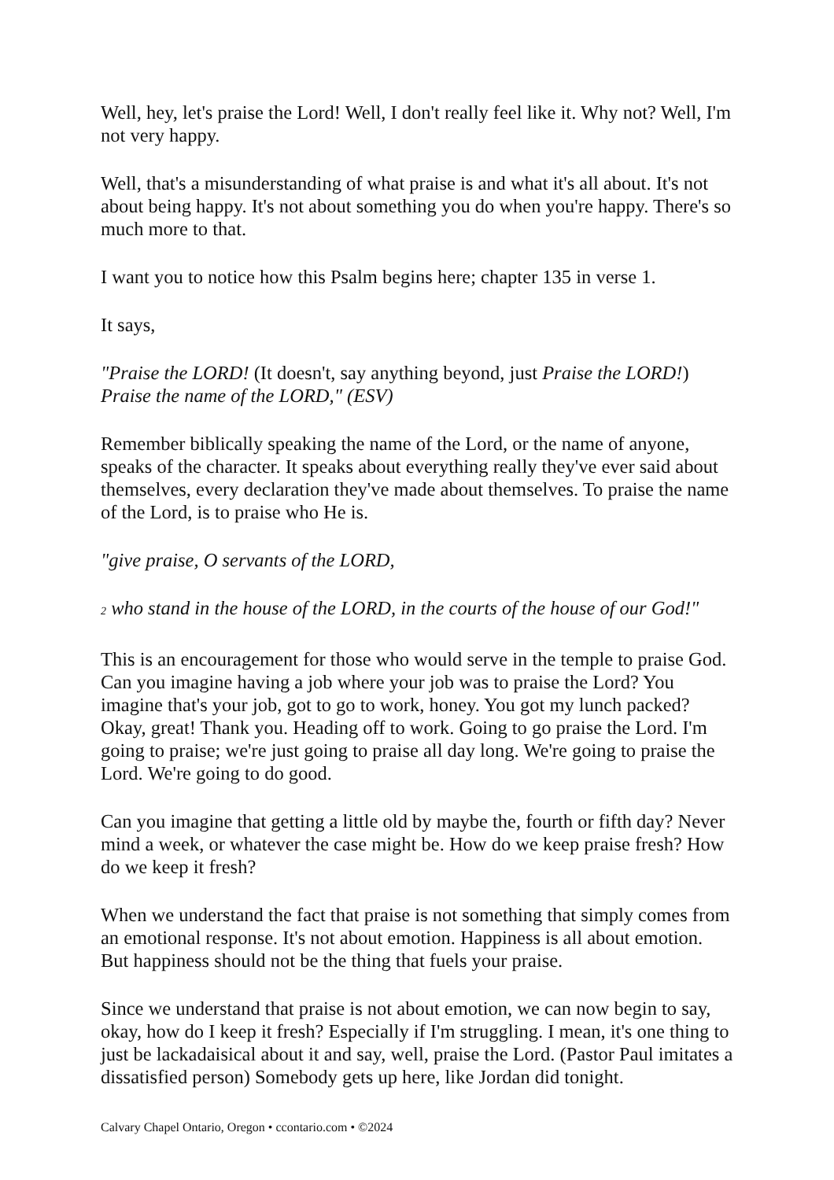Well, hey, let's praise the Lord! Well, I don't really feel like it. Why not? Well, I'm not very happy.
Well, that's a misunderstanding of what praise is and what it's all about. It's not about being happy. It's not about something you do when you're happy. There's so much more to that.
I want you to notice how this Psalm begins here; chapter 135 in verse 1.
It says,
"Praise the LORD! (It doesn't, say anything beyond, just Praise the LORD!) Praise the name of the LORD," (ESV)
Remember biblically speaking the name of the Lord, or the name of anyone, speaks of the character. It speaks about everything really they've ever said about themselves, every declaration they've made about themselves. To praise the name of the Lord, is to praise who He is.
"give praise, O servants of the LORD,
2 who stand in the house of the LORD, in the courts of the house of our God!"
This is an encouragement for those who would serve in the temple to praise God. Can you imagine having a job where your job was to praise the Lord? You imagine that's your job, got to go to work, honey. You got my lunch packed? Okay, great! Thank you. Heading off to work. Going to go praise the Lord. I'm going to praise; we're just going to praise all day long. We're going to praise the Lord. We're going to do good.
Can you imagine that getting a little old by maybe the, fourth or fifth day? Never mind a week, or whatever the case might be. How do we keep praise fresh? How do we keep it fresh?
When we understand the fact that praise is not something that simply comes from an emotional response. It's not about emotion. Happiness is all about emotion. But happiness should not be the thing that fuels your praise.
Since we understand that praise is not about emotion, we can now begin to say, okay, how do I keep it fresh? Especially if I'm struggling. I mean, it's one thing to just be lackadaisical about it and say, well, praise the Lord. (Pastor Paul imitates a dissatisfied person) Somebody gets up here, like Jordan did tonight.
Calvary Chapel Ontario, Oregon • ccontario.com • ©2024